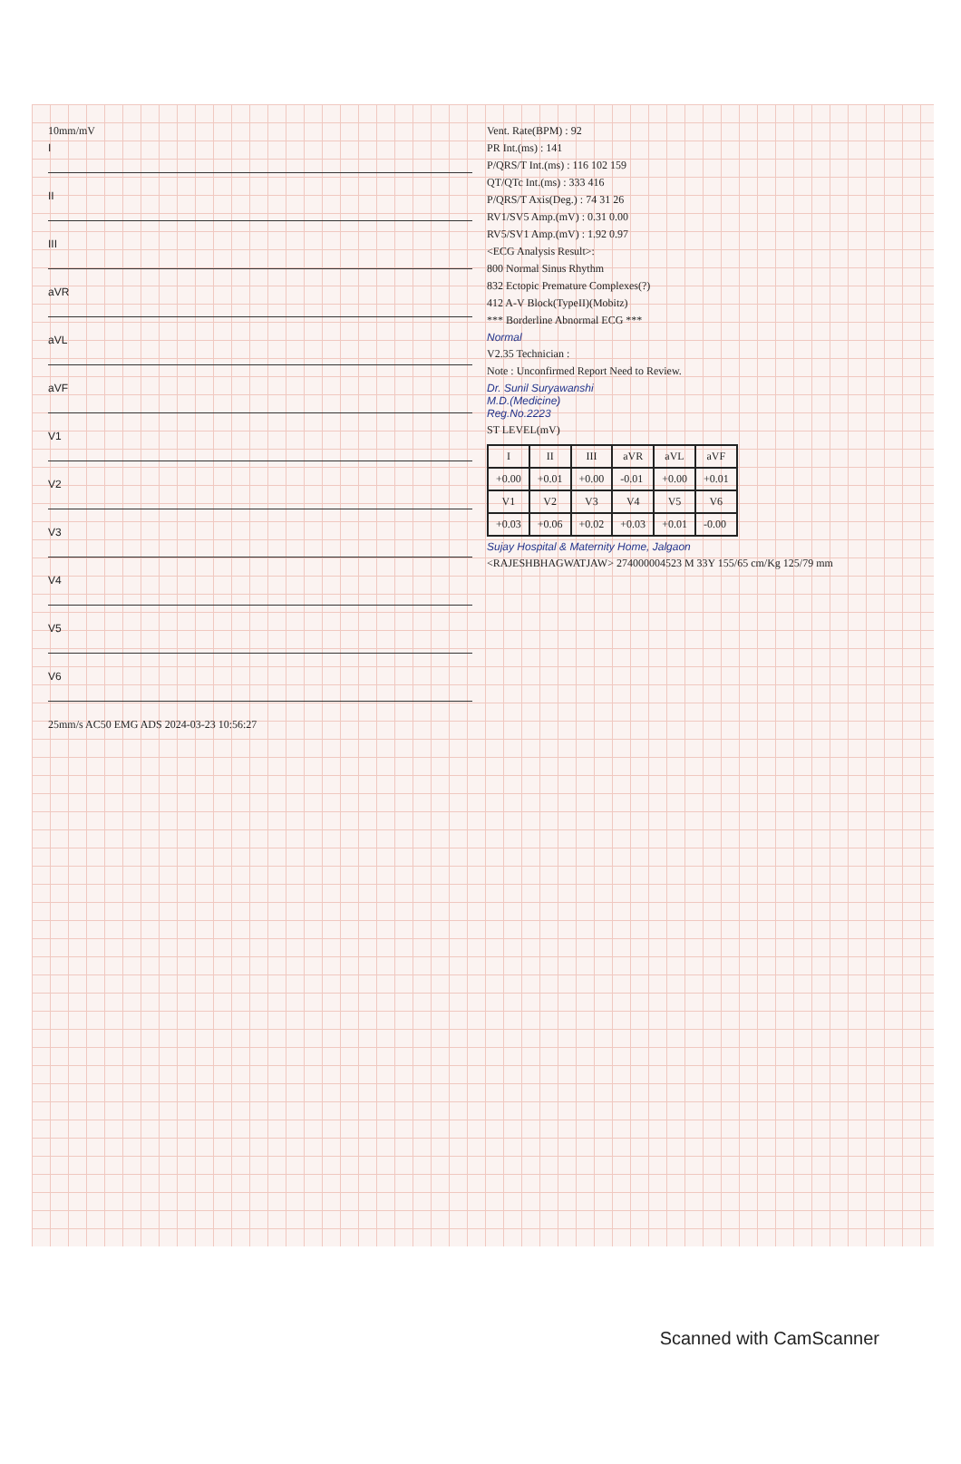10mm/mV
I
II
III
aVR
aVL
aVF
V1
V2
V3
V4
V5
V6
25mm/s AC50 EMG ADS 2024-03-23 10:56:27
Vent. Rate(BPM) : 92
PR Int.(ms) : 141
P/QRS/T Int.(ms) : 116 102 159
QT/QTc Int.(ms) : 333 416
P/QRS/T Axis(Deg.) : 74 31 26
RV1/SV5 Amp.(mV) : 0.31 0.00
RV5/SV1 Amp.(mV) : 1.92 0.97
<ECG Analysis Result>:
800 Normal Sinus Rhythm
832 Ectopic Premature Complexes(?)
412 A-V Block(TypeII)(Mobitz)
*** Borderline Abnormal ECG ***
Normal
V2.35 Technician :
Note : Unconfirmed Report Need to Review.
Dr. Sunil Suryawanshi
M.D.(Medicine)
Reg.No.2223
ST LEVEL(mV)
| I | II | III | aVR | aVL | aVF |
| --- | --- | --- | --- | --- | --- |
| +0.00 | +0.01 | +0.00 | -0.01 | +0.00 | +0.01 |
| V1 | V2 | V3 | V4 | V5 | V6 |
| +0.03 | +0.06 | +0.02 | +0.03 | +0.01 | -0.00 |
Sujay Hospital & Maternity Home, Jalgaon
<RAJESHBHAGWATJAW> 274000004523 M 33Y 155/65 cm/Kg 125/79 mm
Scanned with CamScanner